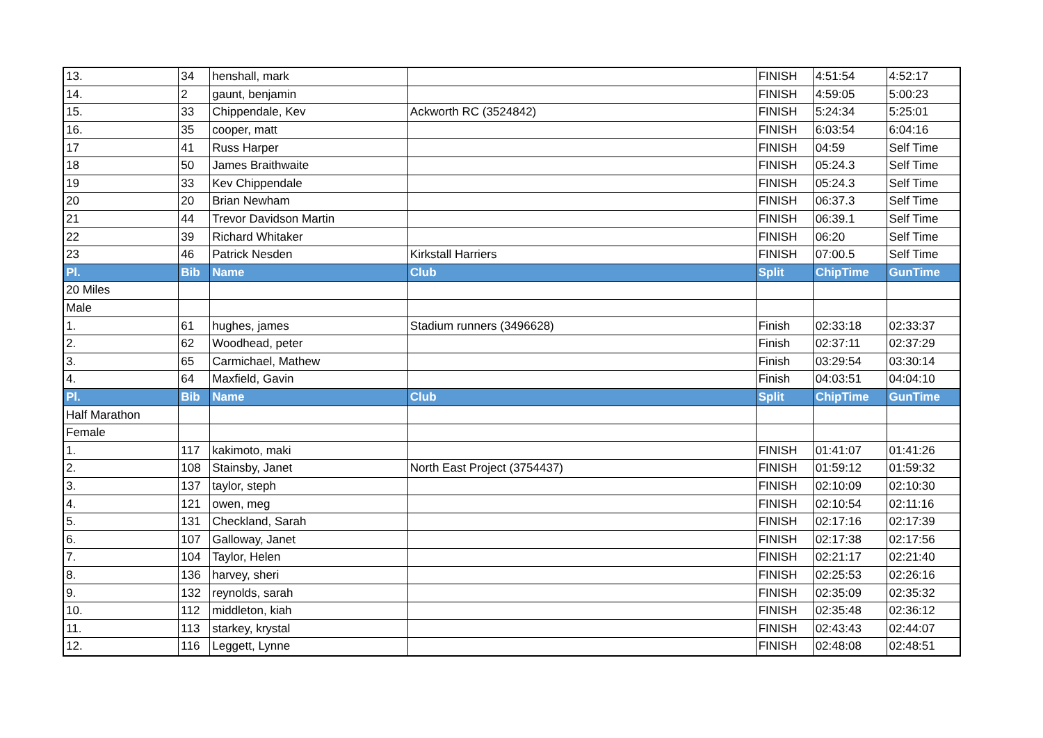| 13. | 34 | henshall, mark | | FINISH | 4:51:54 | 4:52:17 |
| 14. | 2 | gaunt, benjamin | | FINISH | 4:59:05 | 5:00:23 |
| 15. | 33 | Chippendale, Kev | Ackworth RC (3524842) | FINISH | 5:24:34 | 5:25:01 |
| 16. | 35 | cooper, matt | | FINISH | 6:03:54 | 6:04:16 |
| 17 | 41 | Russ Harper | | FINISH | 04:59 | Self Time |
| 18 | 50 | James Braithwaite | | FINISH | 05:24.3 | Self Time |
| 19 | 33 | Kev Chippendale | | FINISH | 05:24.3 | Self Time |
| 20 | 20 | Brian Newham | | FINISH | 06:37.3 | Self Time |
| 21 | 44 | Trevor Davidson Martin | | FINISH | 06:39.1 | Self Time |
| 22 | 39 | Richard Whitaker | | FINISH | 06:20 | Self Time |
| 23 | 46 | Patrick Nesden | Kirkstall Harriers | FINISH | 07:00.5 | Self Time |
| Pl. | Bib | Name | Club | Split | ChipTime | GunTime |
| 20 Miles | | | | | | |
| Male | | | | | | |
| 1. | 61 | hughes, james | Stadium runners (3496628) | Finish | 02:33:18 | 02:33:37 |
| 2. | 62 | Woodhead, peter | | Finish | 02:37:11 | 02:37:29 |
| 3. | 65 | Carmichael, Mathew | | Finish | 03:29:54 | 03:30:14 |
| 4. | 64 | Maxfield, Gavin | | Finish | 04:03:51 | 04:04:10 |
| Pl. | Bib | Name | Club | Split | ChipTime | GunTime |
| Half Marathon | | | | | | |
| Female | | | | | | |
| 1. | 117 | kakimoto, maki | | FINISH | 01:41:07 | 01:41:26 |
| 2. | 108 | Stainsby, Janet | North East Project (3754437) | FINISH | 01:59:12 | 01:59:32 |
| 3. | 137 | taylor, steph | | FINISH | 02:10:09 | 02:10:30 |
| 4. | 121 | owen, meg | | FINISH | 02:10:54 | 02:11:16 |
| 5. | 131 | Checkland, Sarah | | FINISH | 02:17:16 | 02:17:39 |
| 6. | 107 | Galloway, Janet | | FINISH | 02:17:38 | 02:17:56 |
| 7. | 104 | Taylor, Helen | | FINISH | 02:21:17 | 02:21:40 |
| 8. | 136 | harvey, sheri | | FINISH | 02:25:53 | 02:26:16 |
| 9. | 132 | reynolds, sarah | | FINISH | 02:35:09 | 02:35:32 |
| 10. | 112 | middleton, kiah | | FINISH | 02:35:48 | 02:36:12 |
| 11. | 113 | starkey, krystal | | FINISH | 02:43:43 | 02:44:07 |
| 12. | 116 | Leggett, Lynne | | FINISH | 02:48:08 | 02:48:51 |